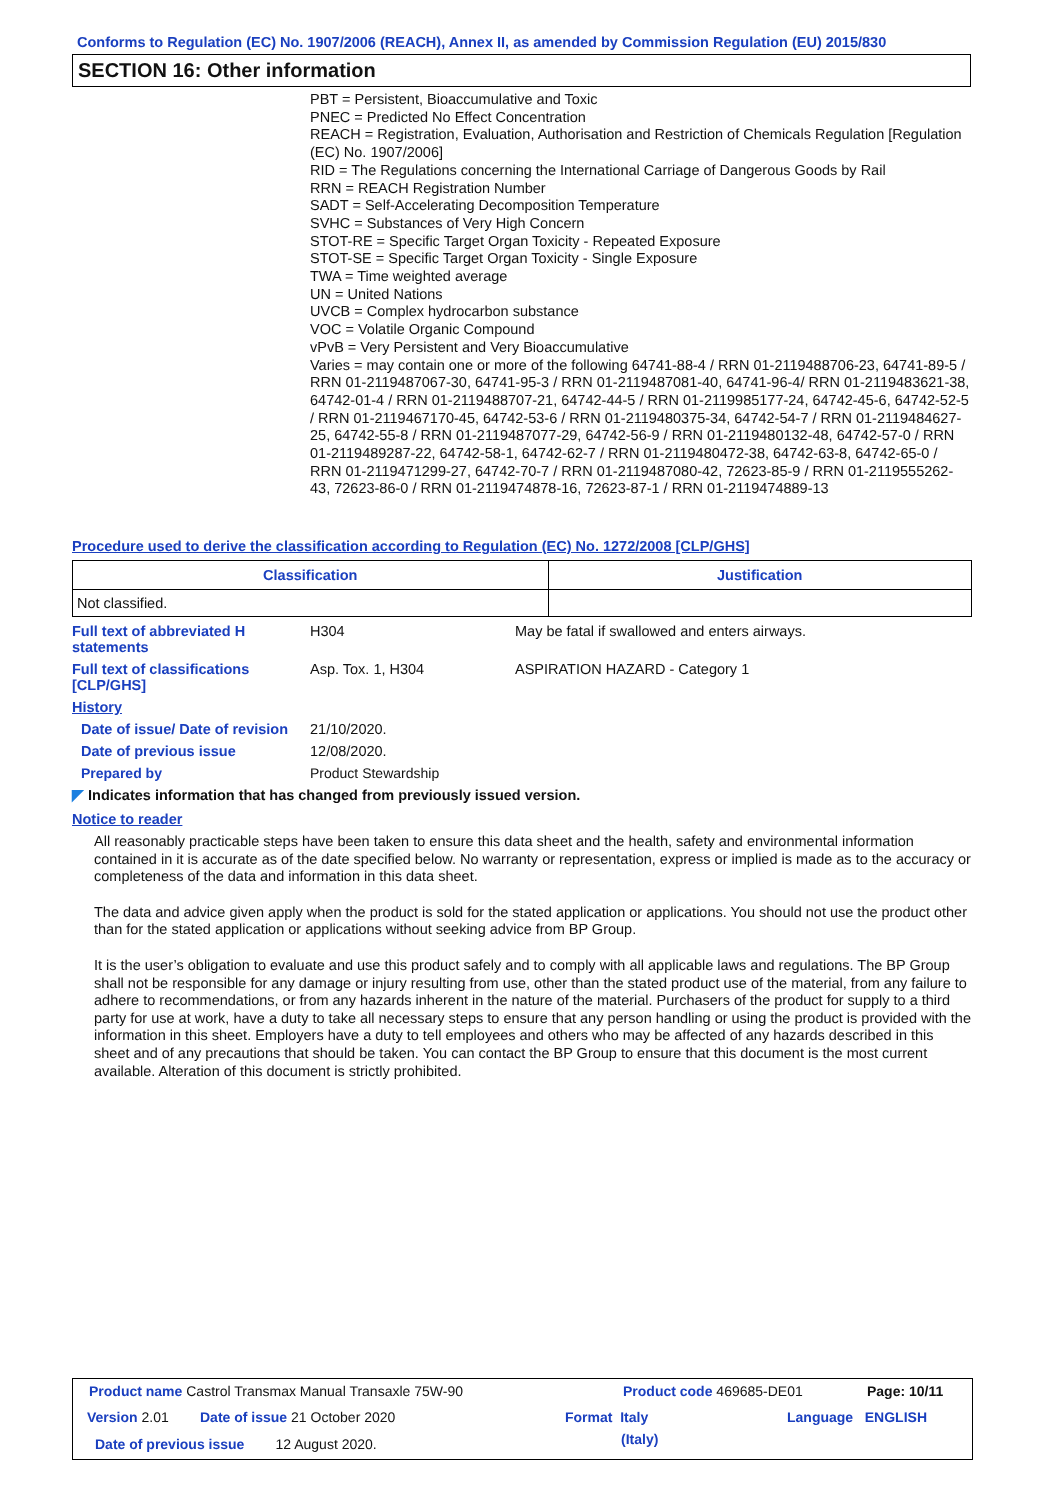Conforms to Regulation (EC) No. 1907/2006 (REACH), Annex II, as amended by Commission Regulation (EU) 2015/830
SECTION 16: Other information
PBT = Persistent, Bioaccumulative and Toxic
PNEC = Predicted No Effect Concentration
REACH = Registration, Evaluation, Authorisation and Restriction of Chemicals Regulation [Regulation (EC) No. 1907/2006]
RID = The Regulations concerning the International Carriage of Dangerous Goods by Rail
RRN = REACH Registration Number
SADT = Self-Accelerating Decomposition Temperature
SVHC = Substances of Very High Concern
STOT-RE = Specific Target Organ Toxicity - Repeated Exposure
STOT-SE = Specific Target Organ Toxicity - Single Exposure
TWA = Time weighted average
UN = United Nations
UVCB = Complex hydrocarbon substance
VOC = Volatile Organic Compound
vPvB = Very Persistent and Very Bioaccumulative
Varies = may contain one or more of the following 64741-88-4 / RRN 01-2119488706-23, 64741-89-5 / RRN 01-2119487067-30, 64741-95-3 / RRN 01-2119487081-40, 64741-96-4/ RRN 01-2119483621-38, 64742-01-4 / RRN 01-2119488707-21, 64742-44-5 / RRN 01-2119985177-24, 64742-45-6, 64742-52-5 / RRN 01-2119467170-45, 64742-53-6 / RRN 01-2119480375-34, 64742-54-7 / RRN 01-2119484627-25, 64742-55-8 / RRN 01-2119487077-29, 64742-56-9 / RRN 01-2119480132-48, 64742-57-0 / RRN 01-2119489287-22, 64742-58-1, 64742-62-7 / RRN 01-2119480472-38, 64742-63-8, 64742-65-0 / RRN 01-2119471299-27, 64742-70-7 / RRN 01-2119487080-42, 72623-85-9 / RRN 01-2119555262-43, 72623-86-0 / RRN 01-2119474878-16, 72623-87-1 / RRN 01-2119474889-13
Procedure used to derive the classification according to Regulation (EC) No. 1272/2008 [CLP/GHS]
| Classification | Justification |
| --- | --- |
| Not classified. | |
Full text of abbreviated H statements
H304 May be fatal if swallowed and enters airways.
Full text of classifications [CLP/GHS]
Asp. Tox. 1, H304 ASPIRATION HAZARD - Category 1
History
Date of issue/ Date of revision
21/10/2020.
Date of previous issue 12/08/2020.
Prepared by Product Stewardship
◤ Indicates information that has changed from previously issued version.
Notice to reader
All reasonably practicable steps have been taken to ensure this data sheet and the health, safety and environmental information contained in it is accurate as of the date specified below. No warranty or representation, express or implied is made as to the accuracy or completeness of the data and information in this data sheet.
The data and advice given apply when the product is sold for the stated application or applications. You should not use the product other than for the stated application or applications without seeking advice from BP Group.
It is the user’s obligation to evaluate and use this product safely and to comply with all applicable laws and regulations. The BP Group shall not be responsible for any damage or injury resulting from use, other than the stated product use of the material, from any failure to adhere to recommendations, or from any hazards inherent in the nature of the material. Purchasers of the product for supply to a third party for use at work, have a duty to take all necessary steps to ensure that any person handling or using the product is provided with the information in this sheet. Employers have a duty to tell employees and others who may be affected of any hazards described in this sheet and of any precautions that should be taken. You can contact the BP Group to ensure that this document is the most current available. Alteration of this document is strictly prohibited.
Product name Castrol Transmax Manual Transaxle 75W-90
Product code 469685-DE01 Page: 10/11
Version 2.01 Date of issue 21 October 2020 Format Italy
(Italy)
Language ENGLISH
Date of previous issue 12 August 2020.